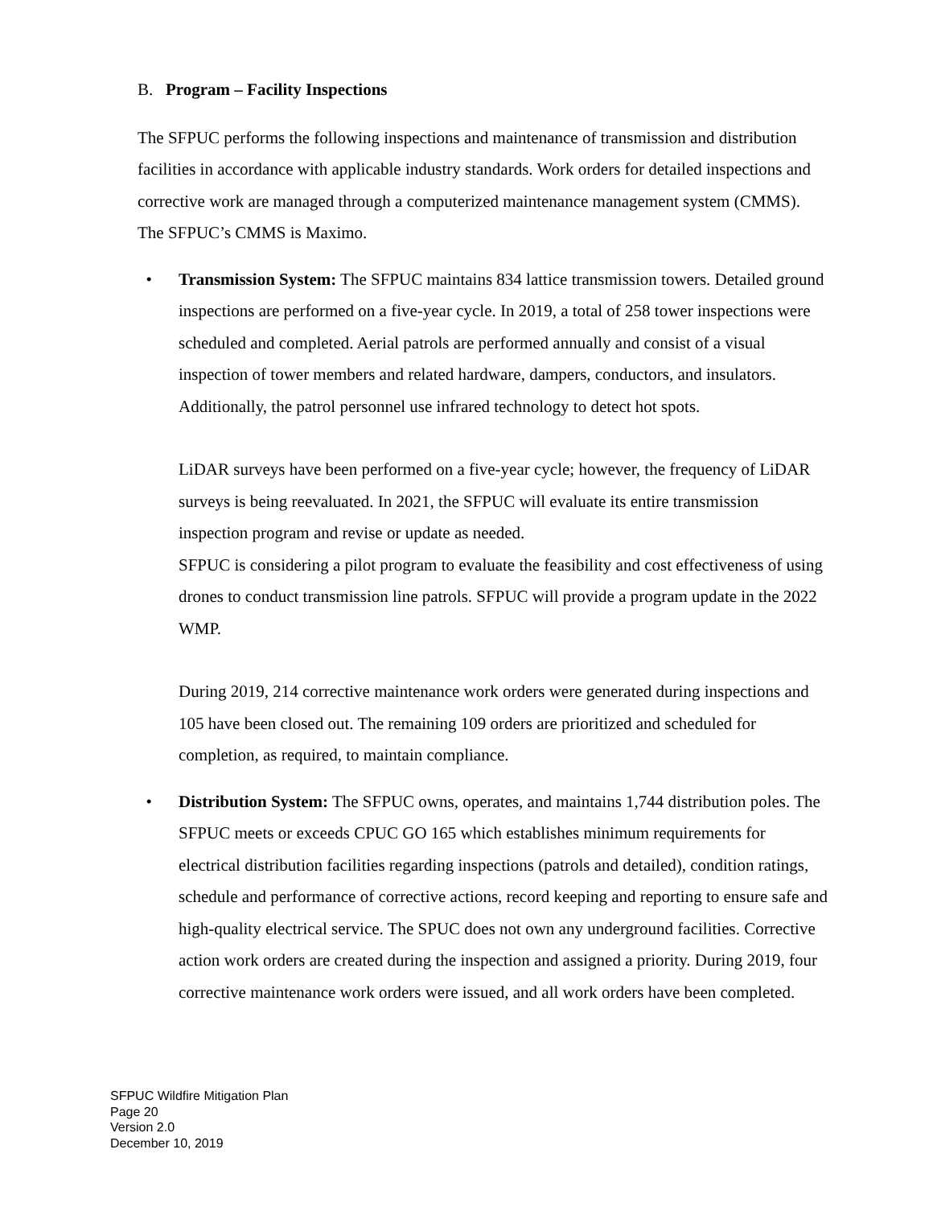B. Program – Facility Inspections
The SFPUC performs the following inspections and maintenance of transmission and distribution facilities in accordance with applicable industry standards. Work orders for detailed inspections and corrective work are managed through a computerized maintenance management system (CMMS). The SFPUC’s CMMS is Maximo.
• Transmission System: The SFPUC maintains 834 lattice transmission towers. Detailed ground inspections are performed on a five-year cycle. In 2019, a total of 258 tower inspections were scheduled and completed. Aerial patrols are performed annually and consist of a visual inspection of tower members and related hardware, dampers, conductors, and insulators. Additionally, the patrol personnel use infrared technology to detect hot spots.
LiDAR surveys have been performed on a five-year cycle; however, the frequency of LiDAR surveys is being reevaluated. In 2021, the SFPUC will evaluate its entire transmission inspection program and revise or update as needed.
SFPUC is considering a pilot program to evaluate the feasibility and cost effectiveness of using drones to conduct transmission line patrols. SFPUC will provide a program update in the 2022 WMP.
During 2019, 214 corrective maintenance work orders were generated during inspections and 105 have been closed out. The remaining 109 orders are prioritized and scheduled for completion, as required, to maintain compliance.
• Distribution System: The SFPUC owns, operates, and maintains 1,744 distribution poles. The SFPUC meets or exceeds CPUC GO 165 which establishes minimum requirements for electrical distribution facilities regarding inspections (patrols and detailed), condition ratings, schedule and performance of corrective actions, record keeping and reporting to ensure safe and high-quality electrical service. The SPUC does not own any underground facilities. Corrective action work orders are created during the inspection and assigned a priority. During 2019, four corrective maintenance work orders were issued, and all work orders have been completed.
SFPUC Wildfire Mitigation Plan
Page 20
Version 2.0
December 10, 2019